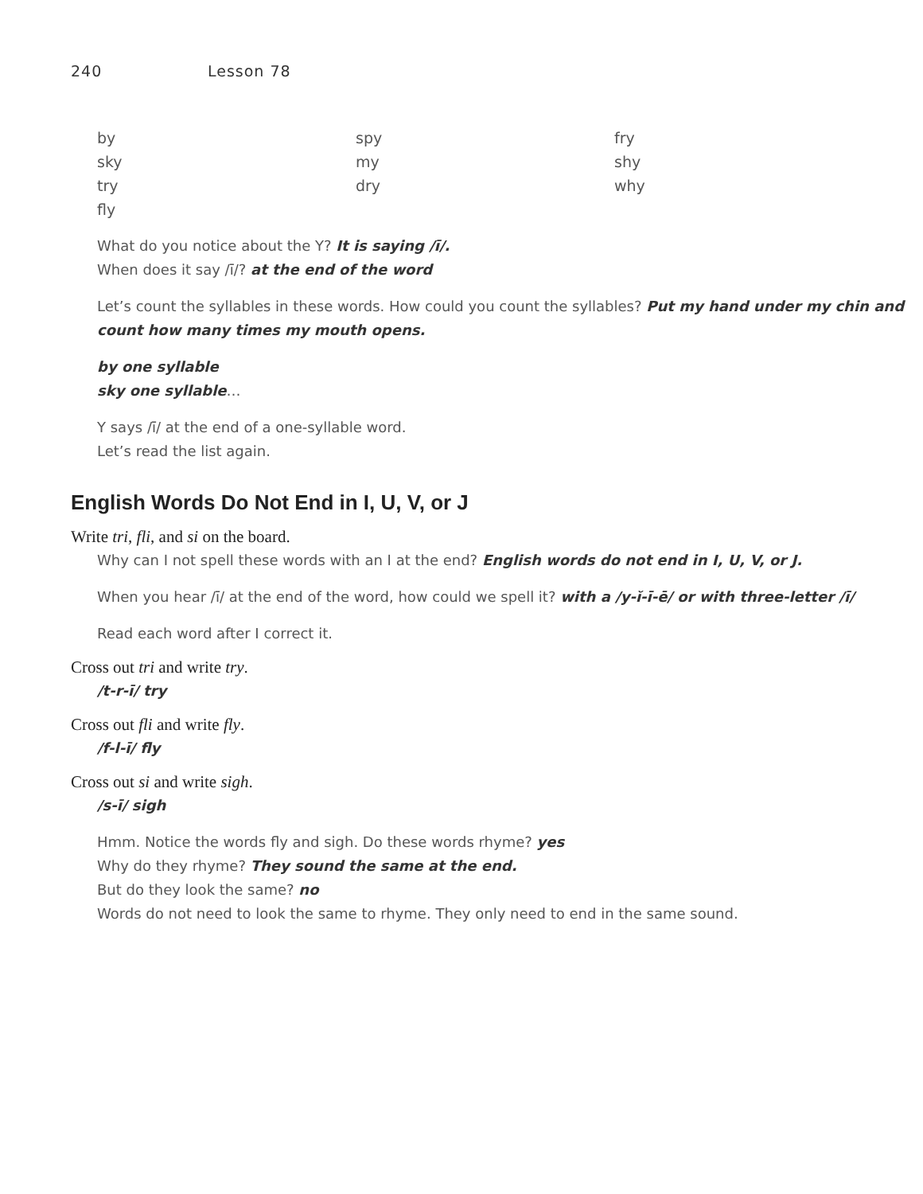240 Lesson 78
by
spy
fry
sky
my
shy
try
dry
why
fly
What do you notice about the Y? It is saying /ī/.
When does it say /ī/? at the end of the word
Let’s count the syllables in these words. How could you count the syllables? Put my hand under my chin and count how many times my mouth opens.
by one syllable
sky one syllable…
Y says /ī/ at the end of a one-syllable word.
Let’s read the list again.
English Words Do Not End in I, U, V, or J
Write tri, fli, and si on the board.
Why can I not spell these words with an I at the end? English words do not end in I, U, V, or J.
When you hear /ī/ at the end of the word, how could we spell it? with a /y-ĭ-ī-ē/ or with three-letter /ī/
Read each word after I correct it.
Cross out tri and write try.
/t-r-ī/ try
Cross out fli and write fly.
/f-l-ī/ fly
Cross out si and write sigh.
/s-ī/ sigh
Hmm. Notice the words fly and sigh. Do these words rhyme? yes
Why do they rhyme? They sound the same at the end.
But do they look the same? no
Words do not need to look the same to rhyme. They only need to end in the same sound.